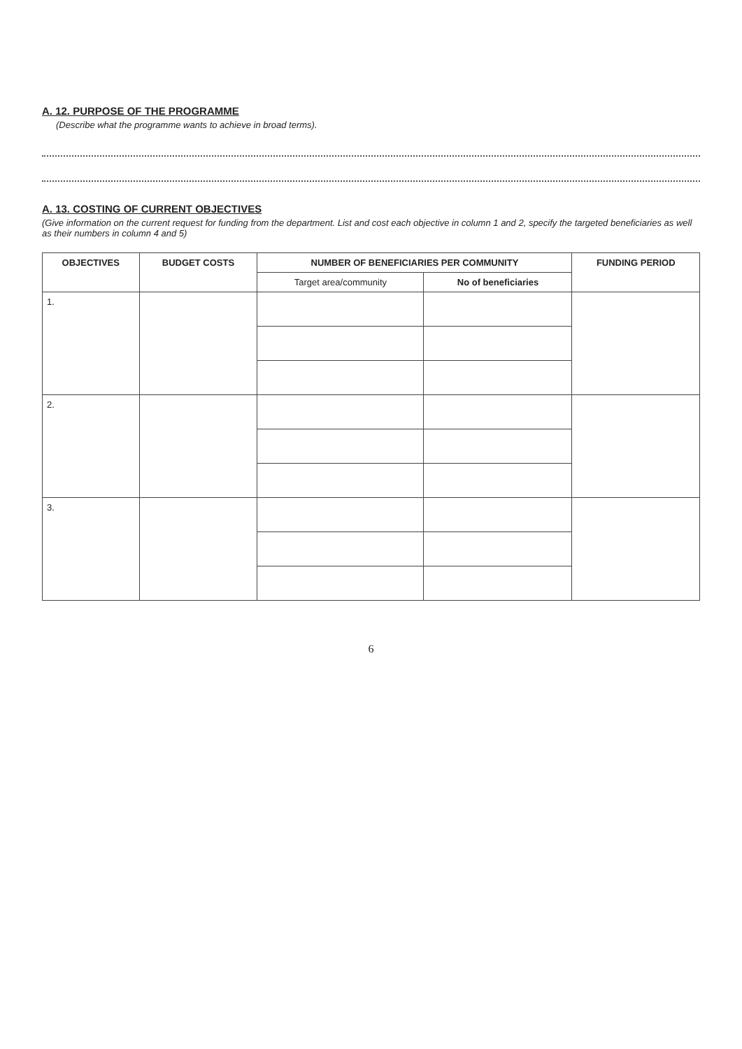A. 12. PURPOSE OF THE PROGRAMME
(Describe what the programme wants to achieve in broad terms).
A. 13. COSTING OF CURRENT OBJECTIVES
(Give information on the current request for funding from the department. List and cost each objective in column 1 and 2, specify the targeted beneficiaries as well as their numbers in column 4 and 5)
| OBJECTIVES | BUDGET COSTS | NUMBER OF BENEFICIARIES PER COMMUNITY | | FUNDING PERIOD |
| --- | --- | --- | --- | --- |
| | | Target area/community | No of beneficiaries | |
| 1. | | | | |
| 2. | | | | |
| 3. | | | | |
6